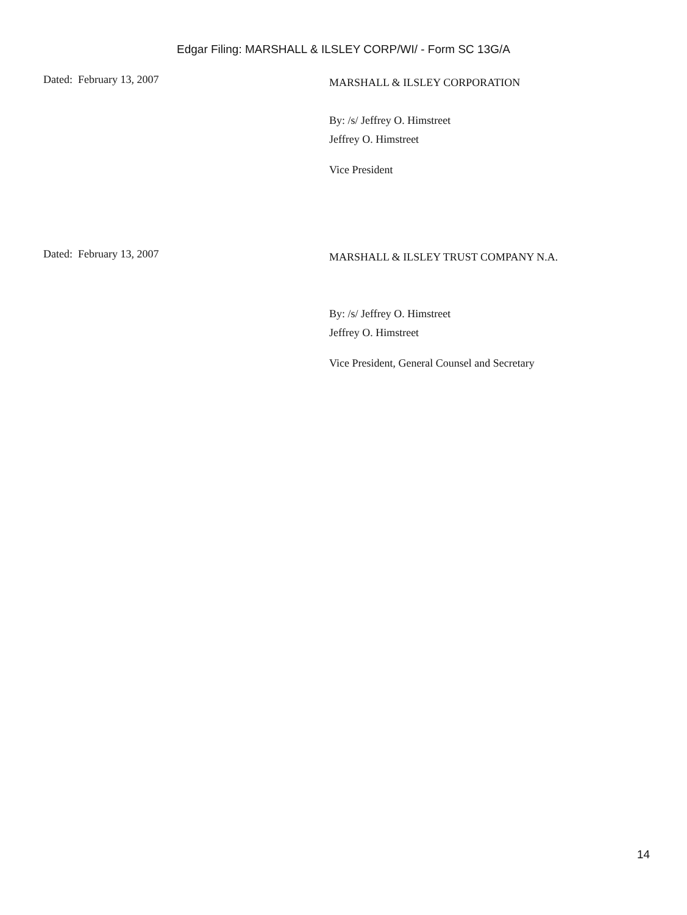Edgar Filing: MARSHALL & ILSLEY CORP/WI/ - Form SC 13G/A
Dated: February 13, 2007
MARSHALL & ILSLEY CORPORATION
By: /s/ Jeffrey O. Himstreet
Jeffrey O. Himstreet
Vice President
Dated: February 13, 2007
MARSHALL & ILSLEY TRUST COMPANY N.A.
By: /s/ Jeffrey O. Himstreet
Jeffrey O. Himstreet
Vice President, General Counsel and Secretary
14